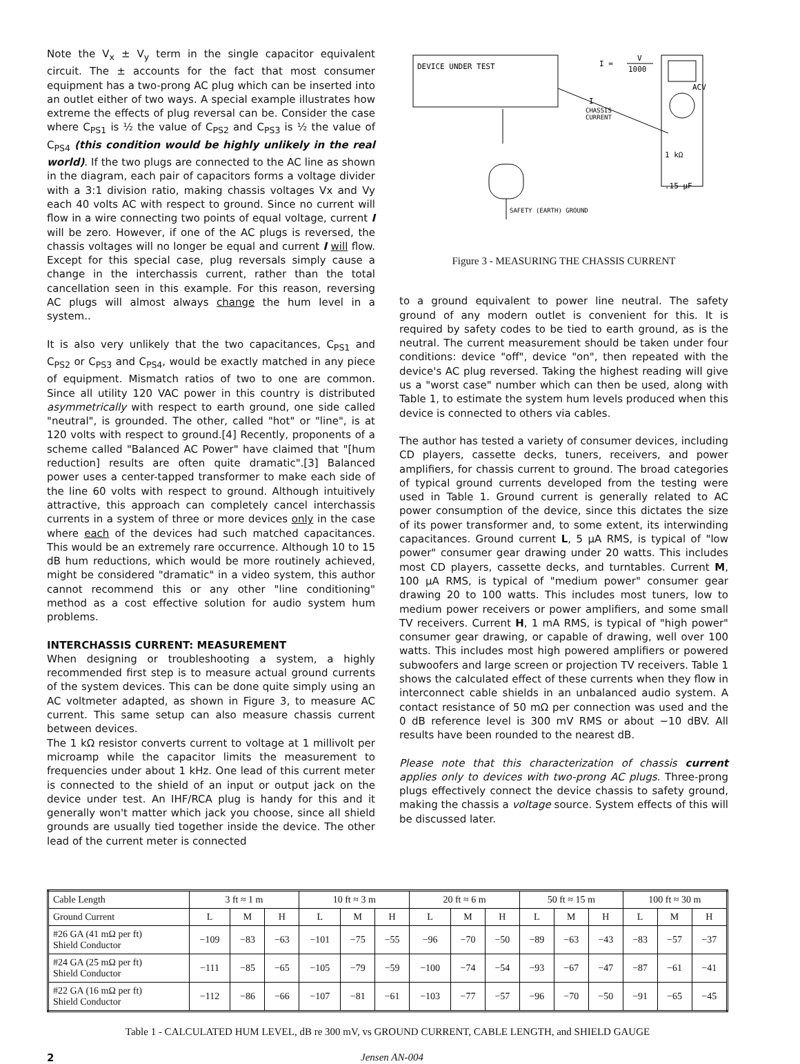Note the V<sub>x</sub> ± V<sub>y</sub> term in the single capacitor equivalent circuit. The ± accounts for the fact that most consumer equipment has a two-prong AC plug which can be inserted into an outlet either of two ways. A special example illustrates how extreme the effects of plug reversal can be. Consider the case where C<sub>PS1</sub> is ½ the value of C<sub>PS2</sub> and C<sub>PS3</sub> is ½ the value of C<sub>PS4</sub> (this condition would be highly unlikely in the real world). If the two plugs are connected to the AC line as shown in the diagram, each pair of capacitors forms a voltage divider with a 3:1 division ratio, making chassis voltages Vx and Vy each 40 volts AC with respect to ground. Since no current will flow in a wire connecting two points of equal voltage, current I will be zero. However, if one of the AC plugs is reversed, the chassis voltages will no longer be equal and current I will flow. Except for this special case, plug reversals simply cause a change in the interchassis current, rather than the total cancellation seen in this example. For this reason, reversing AC plugs will almost always change the hum level in a system..
It is also very unlikely that the two capacitances, C<sub>PS1</sub> and C<sub>PS2</sub> or C<sub>PS3</sub> and C<sub>PS4</sub>, would be exactly matched in any piece of equipment. Mismatch ratios of two to one are common. Since all utility 120 VAC power in this country is distributed asymmetrically with respect to earth ground, one side called "neutral", is grounded. The other, called "hot" or "line", is at 120 volts with respect to ground.[4] Recently, proponents of a scheme called "Balanced AC Power" have claimed that "[hum reduction] results are often quite dramatic".[3] Balanced power uses a center-tapped transformer to make each side of the line 60 volts with respect to ground. Although intuitively attractive, this approach can completely cancel interchassis currents in a system of three or more devices only in the case where each of the devices had such matched capacitances. This would be an extremely rare occurrence. Although 10 to 15 dB hum reductions, which would be more routinely achieved, might be considered "dramatic" in a video system, this author cannot recommend this or any other "line conditioning" method as a cost effective solution for audio system hum problems.
INTERCHASSIS CURRENT: MEASUREMENT
When designing or troubleshooting a system, a highly recommended first step is to measure actual ground currents of the system devices. This can be done quite simply using an AC voltmeter adapted, as shown in Figure 3, to measure AC current. This same setup can also measure chassis current between devices.
The 1 kΩ resistor converts current to voltage at 1 millivolt per microamp while the capacitor limits the measurement to frequencies under about 1 kHz. One lead of this current meter is connected to the shield of an input or output jack on the device under test. An IHF/RCA plug is handy for this and it generally won't matter which jack you choose, since all shield grounds are usually tied together inside the device. The other lead of the current meter is connected
DEVICE UNDER TEST
I =
V
1000
ACV
I
CHASSIS
CURRENT
1 kΩ
.15 µF
SAFETY (EARTH) GROUND
Figure 3 - MEASURING THE CHASSIS CURRENT
to a ground equivalent to power line neutral. The safety ground of any modern outlet is convenient for this. It is required by safety codes to be tied to earth ground, as is the neutral. The current measurement should be taken under four conditions: device "off", device "on", then repeated with the device's AC plug reversed. Taking the highest reading will give us a "worst case" number which can then be used, along with Table 1, to estimate the system hum levels produced when this device is connected to others via cables.
The author has tested a variety of consumer devices, including CD players, cassette decks, tuners, receivers, and power amplifiers, for chassis current to ground. The broad categories of typical ground currents developed from the testing were used in Table 1. Ground current is generally related to AC power consumption of the device, since this dictates the size of its power transformer and, to some extent, its interwinding capacitances. Ground current L, 5 µA RMS, is typical of "low power" consumer gear drawing under 20 watts. This includes most CD players, cassette decks, and turntables. Current M, 100 µA RMS, is typical of "medium power" consumer gear drawing 20 to 100 watts. This includes most tuners, low to medium power receivers or power amplifiers, and some small TV receivers. Current H, 1 mA RMS, is typical of "high power" consumer gear drawing, or capable of drawing, well over 100 watts. This includes most high powered amplifiers or powered subwoofers and large screen or projection TV receivers. Table 1 shows the calculated effect of these currents when they flow in interconnect cable shields in an unbalanced audio system. A contact resistance of 50 mΩ per connection was used and the 0 dB reference level is 300 mV RMS or about −10 dBV. All results have been rounded to the nearest dB.
Please note that this characterization of chassis current applies only to devices with two-prong AC plugs. Three-prong plugs effectively connect the device chassis to safety ground, making the chassis a voltage source. System effects of this will be discussed later.
| Cable Length | 3 ft ≈ 1 m | | | 10 ft ≈ 3 m | | | 20 ft ≈ 6 m | | | 50 ft ≈ 15 m | | | 100 ft ≈ 30 m | | |
| --- | --- | --- | --- | --- | --- | --- | --- | --- | --- | --- | --- | --- | --- | --- | --- |
| Ground Current | L | M | H | L | M | H | L | M | H | L | M | H | L | M | H |
| #26 GA (41 mΩ per ft) Shield Conductor | −109 | −83 | −63 | −101 | −75 | −55 | −96 | −70 | −50 | −89 | −63 | −43 | −83 | −57 | −37 |
| #24 GA (25 mΩ per ft) Shield Conductor | −111 | −85 | −65 | −105 | −79 | −59 | −100 | −74 | −54 | −93 | −67 | −47 | −87 | −61 | −41 |
| #22 GA (16 mΩ per ft) Shield Conductor | −112 | −86 | −66 | −107 | −81 | −61 | −103 | −77 | −57 | −96 | −70 | −50 | −91 | −65 | −45 |
Table 1 - CALCULATED HUM LEVEL, dB re 300 mV, vs GROUND CURRENT, CABLE LENGTH, and SHIELD GAUGE
2 Jensen AN-004